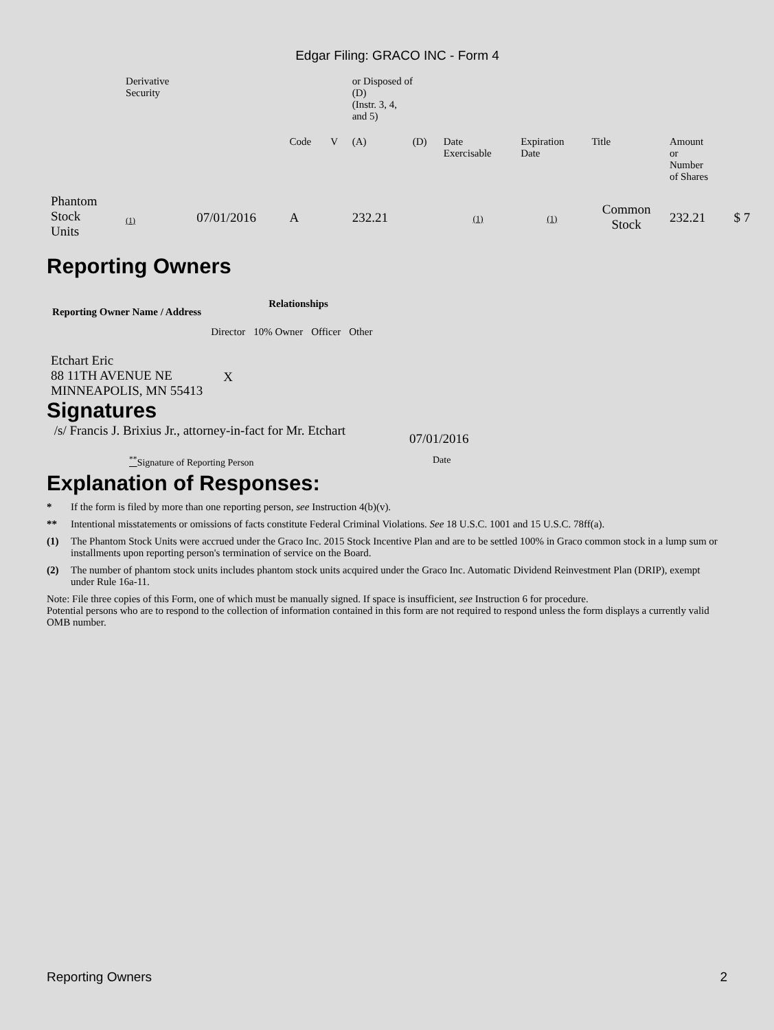Edgar Filing: GRACO INC - Form 4
| | Derivative Security | | | | or Disposed of (D) (Instr. 3, 4, and 5) | | | | | | | |
| | | | Code | V | (A) | (D) | Date Exercisable | Expiration Date | Title | Amount or Number of Shares | | |
| Phantom Stock Units | (1) | 07/01/2016 | A | | 232.21 | | (1) | (1) | Common Stock | 232.21 | $ 7 | |
Reporting Owners
| Reporting Owner Name / Address | Relationships | | | |
| --- | --- | --- | --- | --- |
| | Director | 10% Owner | Officer | Other |
| Etchart Eric 88 11TH AVENUE NE MINNEAPOLIS, MN 55413 | X | | | |
Signatures
| /s/ Francis J. Brixius Jr., attorney-in-fact for Mr. Etchart | 07/01/2016 |
| <sup>**</sup> Signature of Reporting Person | Date |
Explanation of Responses:
* If the form is filed by more than one reporting person, see Instruction 4(b)(v).
** Intentional misstatements or omissions of facts constitute Federal Criminal Violations. See 18 U.S.C. 1001 and 15 U.S.C. 78ff(a).
(1) The Phantom Stock Units were accrued under the Graco Inc. 2015 Stock Incentive Plan and are to be settled 100% in Graco common stock in a lump sum or installments upon reporting person's termination of service on the Board.
(2) The number of phantom stock units includes phantom stock units acquired under the Graco Inc. Automatic Dividend Reinvestment Plan (DRIP), exempt under Rule 16a-11.
Note: File three copies of this Form, one of which must be manually signed. If space is insufficient, see Instruction 6 for procedure.
Potential persons who are to respond to the collection of information contained in this form are not required to respond unless the form displays a currently valid OMB number.
Reporting Owners 2